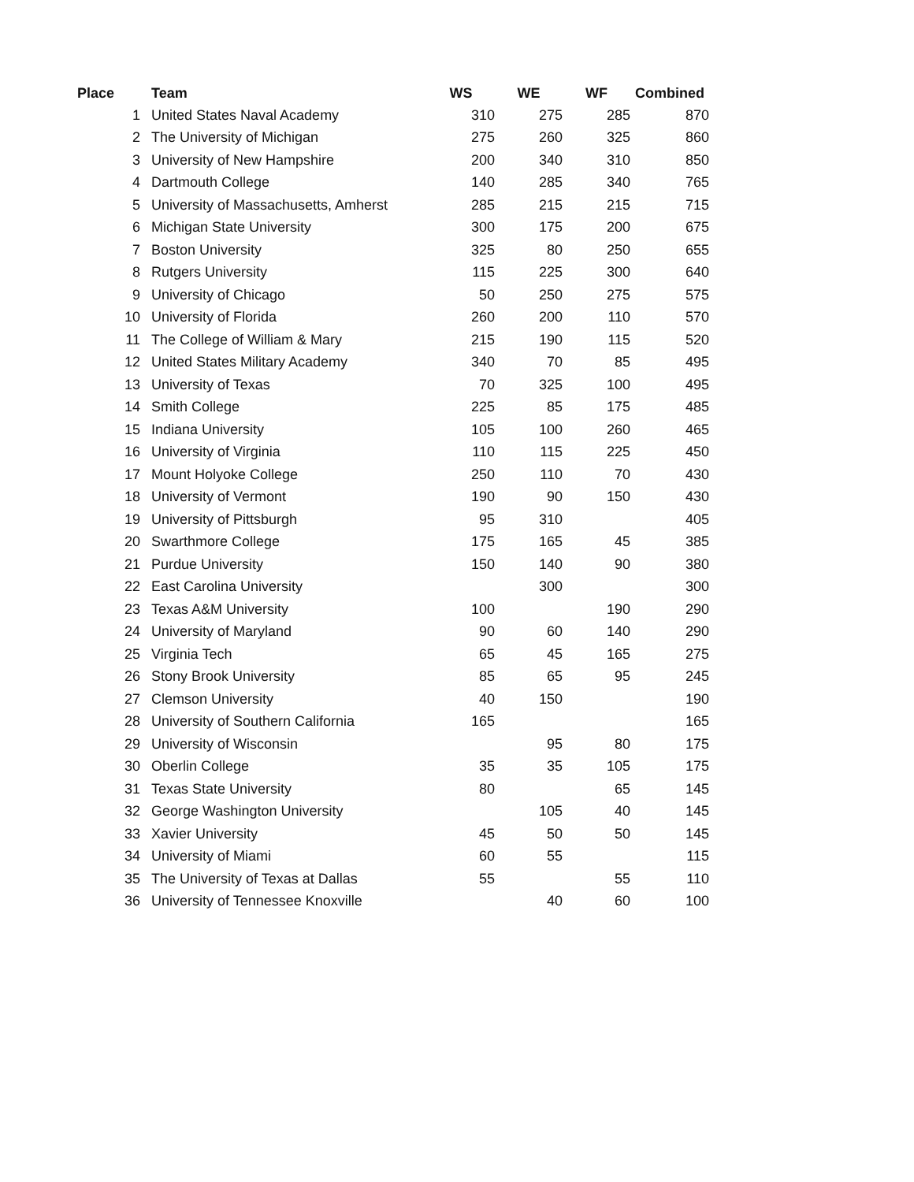| Place | Team | WS | WE | WF | Combined |
| --- | --- | --- | --- | --- | --- |
| 1 | United States Naval Academy | 310 | 275 | 285 | 870 |
| 2 | The University of Michigan | 275 | 260 | 325 | 860 |
| 3 | University of New Hampshire | 200 | 340 | 310 | 850 |
| 4 | Dartmouth College | 140 | 285 | 340 | 765 |
| 5 | University of Massachusetts, Amherst | 285 | 215 | 215 | 715 |
| 6 | Michigan State University | 300 | 175 | 200 | 675 |
| 7 | Boston University | 325 | 80 | 250 | 655 |
| 8 | Rutgers University | 115 | 225 | 300 | 640 |
| 9 | University of Chicago | 50 | 250 | 275 | 575 |
| 10 | University of Florida | 260 | 200 | 110 | 570 |
| 11 | The College of William & Mary | 215 | 190 | 115 | 520 |
| 12 | United States Military Academy | 340 | 70 | 85 | 495 |
| 13 | University of Texas | 70 | 325 | 100 | 495 |
| 14 | Smith College | 225 | 85 | 175 | 485 |
| 15 | Indiana University | 105 | 100 | 260 | 465 |
| 16 | University of Virginia | 110 | 115 | 225 | 450 |
| 17 | Mount Holyoke College | 250 | 110 | 70 | 430 |
| 18 | University of Vermont | 190 | 90 | 150 | 430 |
| 19 | University of Pittsburgh | 95 | 310 | | 405 |
| 20 | Swarthmore College | 175 | 165 | 45 | 385 |
| 21 | Purdue University | 150 | 140 | 90 | 380 |
| 22 | East Carolina University | | 300 | | 300 |
| 23 | Texas A&M University | 100 | | 190 | 290 |
| 24 | University of Maryland | 90 | 60 | 140 | 290 |
| 25 | Virginia Tech | 65 | 45 | 165 | 275 |
| 26 | Stony Brook University | 85 | 65 | 95 | 245 |
| 27 | Clemson University | 40 | 150 | | 190 |
| 28 | University of Southern California | 165 | | | 165 |
| 29 | University of Wisconsin | | 95 | 80 | 175 |
| 30 | Oberlin College | 35 | 35 | 105 | 175 |
| 31 | Texas State University | 80 | | 65 | 145 |
| 32 | George Washington University | | 105 | 40 | 145 |
| 33 | Xavier University | 45 | 50 | 50 | 145 |
| 34 | University of Miami | 60 | 55 | | 115 |
| 35 | The University of Texas at Dallas | 55 | | 55 | 110 |
| 36 | University of Tennessee Knoxville | | 40 | 60 | 100 |